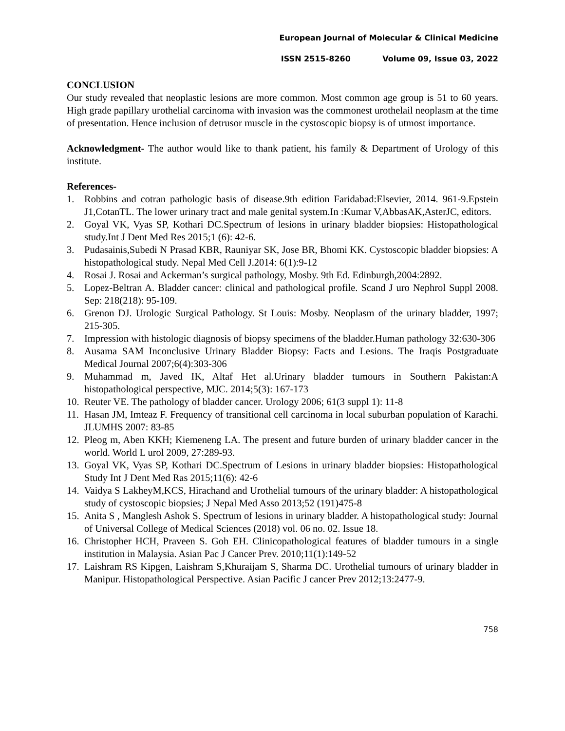European Journal of Molecular & Clinical Medicine
ISSN 2515-8260 Volume 09, Issue 03, 2022
CONCLUSION
Our study revealed that neoplastic lesions are more common. Most common age group is 51 to 60 years. High grade papillary urothelial carcinoma with invasion was the commonest urothelail neoplasm at the time of presentation. Hence inclusion of detrusor muscle in the cystoscopic biopsy is of utmost importance.
Acknowledgment- The author would like to thank patient, his family & Department of Urology of this institute.
References-
1. Robbins and cotran pathologic basis of disease.9th edition Faridabad:Elsevier, 2014. 961-9.Epstein J1,CotanTL. The lower urinary tract and male genital system.In :Kumar V,AbbasAK,AsterJC, editors.
2. Goyal VK, Vyas SP, Kothari DC.Spectrum of lesions in urinary bladder biopsies: Histopathological study.Int J Dent Med Res 2015;1 (6): 42-6.
3. Pudasainis,Subedi N Prasad KBR, Rauniyar SK, Jose BR, Bhomi KK. Cystoscopic bladder biopsies: A histopathological study. Nepal Med Cell J.2014: 6(1):9-12
4. Rosai J. Rosai and Ackerman’s surgical pathology, Mosby. 9th Ed. Edinburgh,2004:2892.
5. Lopez-Beltran A. Bladder cancer: clinical and pathological profile. Scand J uro Nephrol Suppl 2008. Sep: 218(218): 95-109.
6. Grenon DJ. Urologic Surgical Pathology. St Louis: Mosby. Neoplasm of the urinary bladder, 1997; 215-305.
7. Impression with histologic diagnosis of biopsy specimens of the bladder.Human pathology 32:630-306
8. Ausama SAM Inconclusive Urinary Bladder Biopsy: Facts and Lesions. The Iraqis Postgraduate Medical Journal 2007;6(4):303-306
9. Muhammad m, Javed IK, Altaf Het al.Urinary bladder tumours in Southern Pakistan:A histopathological perspective, MJC. 2014;5(3): 167-173
10. Reuter VE. The pathology of bladder cancer. Urology 2006; 61(3 suppl 1): 11-8
11. Hasan JM, Imteaz F. Frequency of transitional cell carcinoma in local suburban population of Karachi. JLUMHS 2007: 83-85
12. Pleog m, Aben KKH; Kiemeneng LA. The present and future burden of urinary bladder cancer in the world. World L urol 2009, 27:289-93.
13. Goyal VK, Vyas SP, Kothari DC.Spectrum of Lesions in urinary bladder biopsies: Histopathological Study Int J Dent Med Ras 2015;11(6): 42-6
14. Vaidya S LakheyM,KCS, Hirachand and Urothelial tumours of the urinary bladder: A histopathological study of cystoscopic biopsies; J Nepal Med Asso 2013;52 (191)475-8
15. Anita S , Manglesh Ashok S. Spectrum of lesions in urinary bladder. A histopathological study: Journal of Universal College of Medical Sciences (2018) vol. 06 no. 02. Issue 18.
16. Christopher HCH, Praveen S. Goh EH. Clinicopathological features of bladder tumours in a single institution in Malaysia. Asian Pac J Cancer Prev. 2010;11(1):149-52
17. Laishram RS Kipgen, Laishram S,Khuraijam S, Sharma DC. Urothelial tumours of urinary bladder in Manipur. Histopathological Perspective. Asian Pacific J cancer Prev 2012;13:2477-9.
758